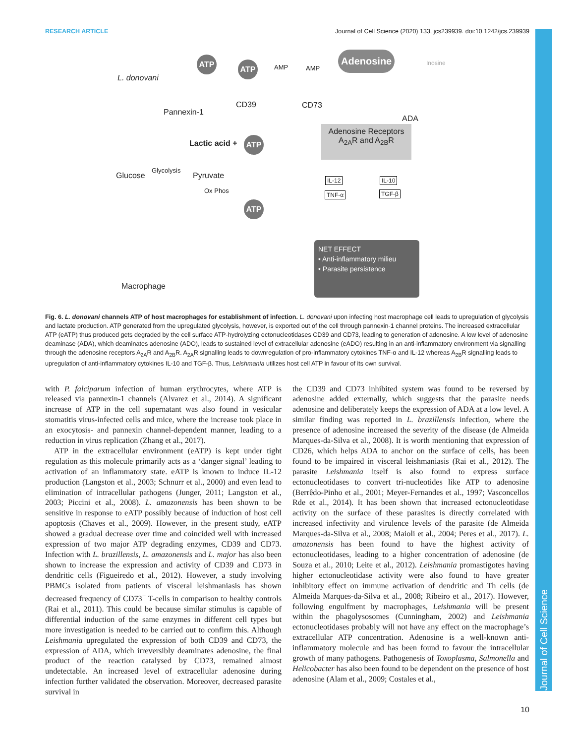Journal of Cell Science
RESEARCH ARTICLE Journal of Cell Science (2020) 133, jcs239939. doi:10.1242/jcs.239939
ATP
ATP AMP AMP
Adenosine
Inosine
L. donovani
CD39 CD73
Pannexin-1
ADA
Adenosine Receptors
A<sub>2A</sub>R and A<sub>2B</sub>R
Lactic acid + ATP
Glycolysis
Glucose Pyruvate IL-12 IL-10
Ox Phos TNF-α TGF-β
ATP
NET EFFECT
• Anti-inflammatory milieu
• Parasite persistence
Macrophage
Fig. 6. L. donovani channels ATP of host macrophages for establishment of infection. L. donovani upon infecting host macrophage cell leads to upregulation of glycolysis and lactate production. ATP generated from the upregulated glycolysis, however, is exported out of the cell through pannexin-1 channel proteins. The increased extracellular ATP (eATP) thus produced gets degraded by the cell surface ATP-hydrolyzing ectonucleotidases CD39 and CD73, leading to generation of adenosine. A low level of adenosine deaminase (ADA), which deaminates adenosine (ADO), leads to sustained level of extracellular adenosine (eADO) resulting in an anti-inflammatory environment via signalling through the adenosine receptors A<sub>2A</sub>R and A<sub>2B</sub>R. A<sub>2A</sub>R signalling leads to downregulation of pro-inflammatory cytokines TNF-α and IL-12 whereas A<sub>2B</sub>R signalling leads to upregulation of anti-inflammatory cytokines IL-10 and TGF-β. Thus, Leishmania utilizes host cell ATP in favour of its own survival.
with P. falciparum infection of human erythrocytes, where ATP is released via pannexin-1 channels (Alvarez et al., 2014). A significant increase of ATP in the cell supernatant was also found in vesicular stomatitis virus-infected cells and mice, where the increase took place in an exocytosis- and pannexin channel-dependent manner, leading to a reduction in virus replication (Zhang et al., 2017).
ATP in the extracellular environment (eATP) is kept under tight regulation as this molecule primarily acts as a ‘danger signal’ leading to activation of an inflammatory state. eATP is known to induce IL-12 production (Langston et al., 2003; Schnurr et al., 2000) and even lead to elimination of intracellular pathogens (Junger, 2011; Langston et al., 2003; Piccini et al., 2008). L. amazonensis has been shown to be sensitive in response to eATP possibly because of induction of host cell apoptosis (Chaves et al., 2009). However, in the present study, eATP showed a gradual decrease over time and coincided well with increased expression of two major ATP degrading enzymes, CD39 and CD73. Infection with L. brazillensis, L. amazonensis and L. major has also been shown to increase the expression and activity of CD39 and CD73 in dendritic cells (Figueiredo et al., 2012). However, a study involving PBMCs isolated from patients of visceral leishmaniasis has shown decreased frequency of CD73<sup>+</sup> T-cells in comparison to healthy controls (Rai et al., 2011). This could be because similar stimulus is capable of differential induction of the same enzymes in different cell types but more investigation is needed to be carried out to confirm this. Although Leishmania upregulated the expression of both CD39 and CD73, the expression of ADA, which irreversibly deaminates adenosine, the final product of the reaction catalysed by CD73, remained almost undetectable. An increased level of extracellular adenosine during infection further validated the observation. Moreover, decreased parasite survival in
the CD39 and CD73 inhibited system was found to be reversed by adenosine added externally, which suggests that the parasite needs adenosine and deliberately keeps the expression of ADA at a low level. A similar finding was reported in L. brazillensis infection, where the presence of adenosine increased the severity of the disease (de Almeida Marques-da-Silva et al., 2008). It is worth mentioning that expression of CD26, which helps ADA to anchor on the surface of cells, has been found to be impaired in visceral leishmaniasis (Rai et al., 2012). The parasite Leishmania itself is also found to express surface ectonucleotidases to convert tri-nucleotides like ATP to adenosine (Berrêdo-Pinho et al., 2001; Meyer-Fernandes et al., 1997; Vasconcellos Rde et al., 2014). It has been shown that increased ectonucleotidase activity on the surface of these parasites is directly correlated with increased infectivity and virulence levels of the parasite (de Almeida Marques-da-Silva et al., 2008; Maioli et al., 2004; Peres et al., 2017). L. amazonensis has been found to have the highest activity of ectonucleotidases, leading to a higher concentration of adenosine (de Souza et al., 2010; Leite et al., 2012). Leishmania promastigotes having higher ectonucleotidase activity were also found to have greater inhibitory effect on immune activation of dendritic and Th cells (de Almeida Marques-da-Silva et al., 2008; Ribeiro et al., 2017). However, following engulfment by macrophages, Leishmania will be present within the phagolysosomes (Cunningham, 2002) and Leishmania ectonucleotidases probably will not have any effect on the macrophage’s extracellular ATP concentration. Adenosine is a well-known anti-inflammatory molecule and has been found to favour the intracellular growth of many pathogens. Pathogenesis of Toxoplasma, Salmonella and Helicobacter has also been found to be dependent on the presence of host adenosine (Alam et al., 2009; Costales et al.,
10